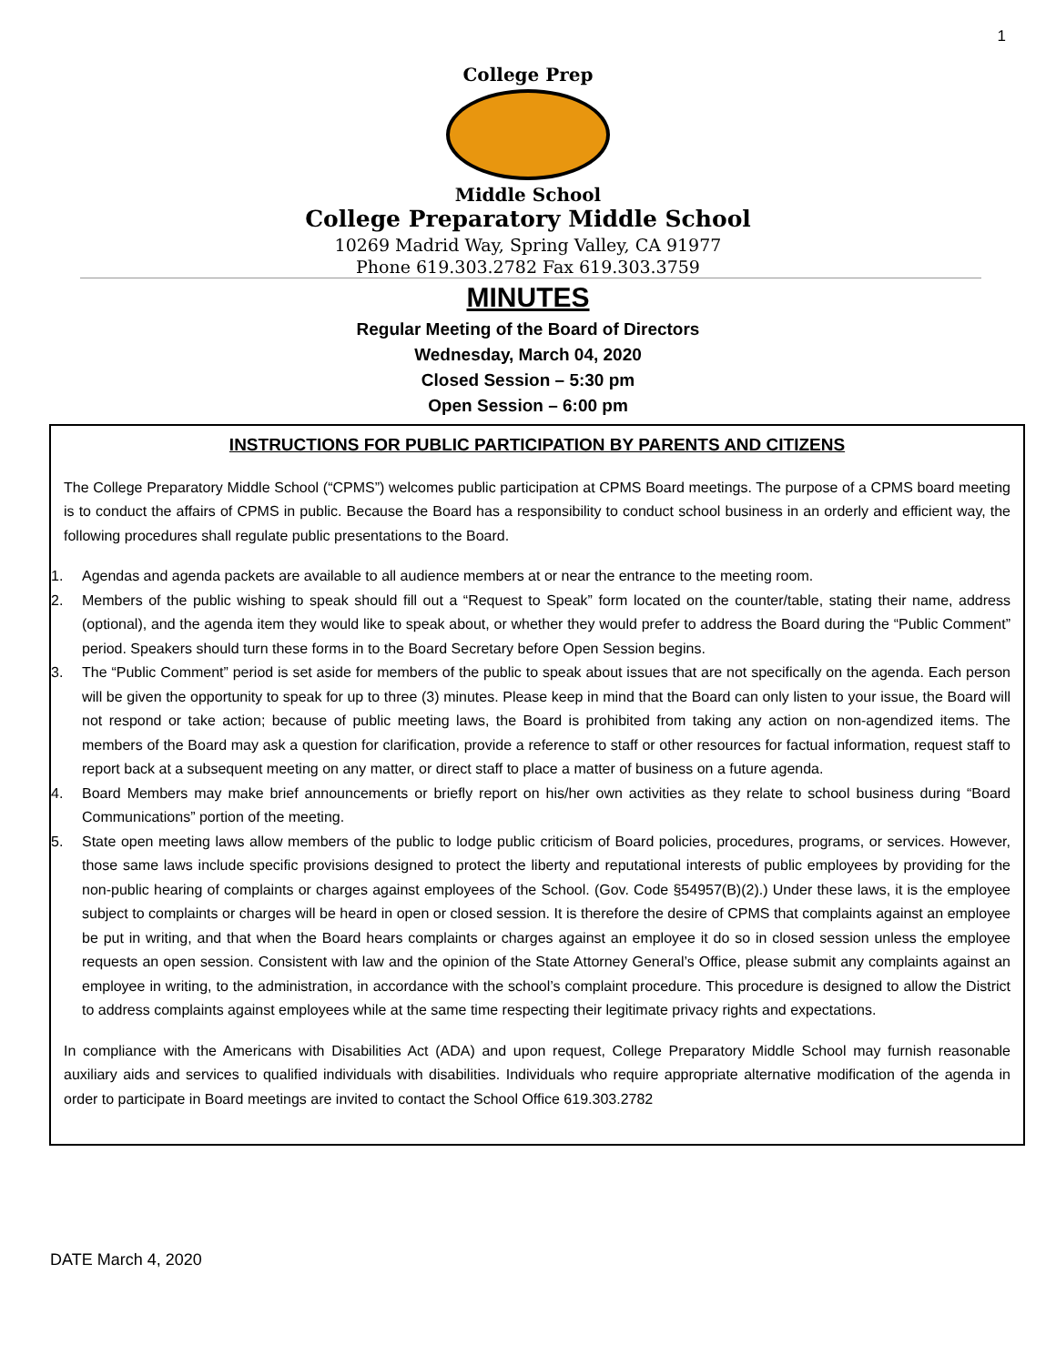1
College Prep
Middle School
College Preparatory Middle School
10269 Madrid Way, Spring Valley, CA 91977
Phone 619.303.2782 Fax 619.303.3759
MINUTES
Regular Meeting of the Board of Directors
Wednesday, March 04, 2020
Closed Session – 5:30 pm
Open Session – 6:00 pm
INSTRUCTIONS FOR PUBLIC PARTICIPATION BY PARENTS AND CITIZENS
The College Preparatory Middle School (“CPMS”) welcomes public participation at CPMS Board meetings. The purpose of a CPMS board meeting is to conduct the affairs of CPMS in public. Because the Board has a responsibility to conduct school business in an orderly and efficient way, the following procedures shall regulate public presentations to the Board.
1. Agendas and agenda packets are available to all audience members at or near the entrance to the meeting room.
2. Members of the public wishing to speak should fill out a “Request to Speak” form located on the counter/table, stating their name, address (optional), and the agenda item they would like to speak about, or whether they would prefer to address the Board during the “Public Comment” period. Speakers should turn these forms in to the Board Secretary before Open Session begins.
3. The “Public Comment” period is set aside for members of the public to speak about issues that are not specifically on the agenda. Each person will be given the opportunity to speak for up to three (3) minutes. Please keep in mind that the Board can only listen to your issue, the Board will not respond or take action; because of public meeting laws, the Board is prohibited from taking any action on non-agendized items. The members of the Board may ask a question for clarification, provide a reference to staff or other resources for factual information, request staff to report back at a subsequent meeting on any matter, or direct staff to place a matter of business on a future agenda.
4. Board Members may make brief announcements or briefly report on his/her own activities as they relate to school business during “Board Communications” portion of the meeting.
5. State open meeting laws allow members of the public to lodge public criticism of Board policies, procedures, programs, or services. However, those same laws include specific provisions designed to protect the liberty and reputational interests of public employees by providing for the non-public hearing of complaints or charges against employees of the School. (Gov. Code §54957(B)(2).) Under these laws, it is the employee subject to complaints or charges will be heard in open or closed session. It is therefore the desire of CPMS that complaints against an employee be put in writing, and that when the Board hears complaints or charges against an employee it do so in closed session unless the employee requests an open session. Consistent with law and the opinion of the State Attorney General’s Office, please submit any complaints against an employee in writing, to the administration, in accordance with the school’s complaint procedure. This procedure is designed to allow the District to address complaints against employees while at the same time respecting their legitimate privacy rights and expectations.
In compliance with the Americans with Disabilities Act (ADA) and upon request, College Preparatory Middle School may furnish reasonable auxiliary aids and services to qualified individuals with disabilities. Individuals who require appropriate alternative modification of the agenda in order to participate in Board meetings are invited to contact the School Office 619.303.2782
DATE March 4, 2020